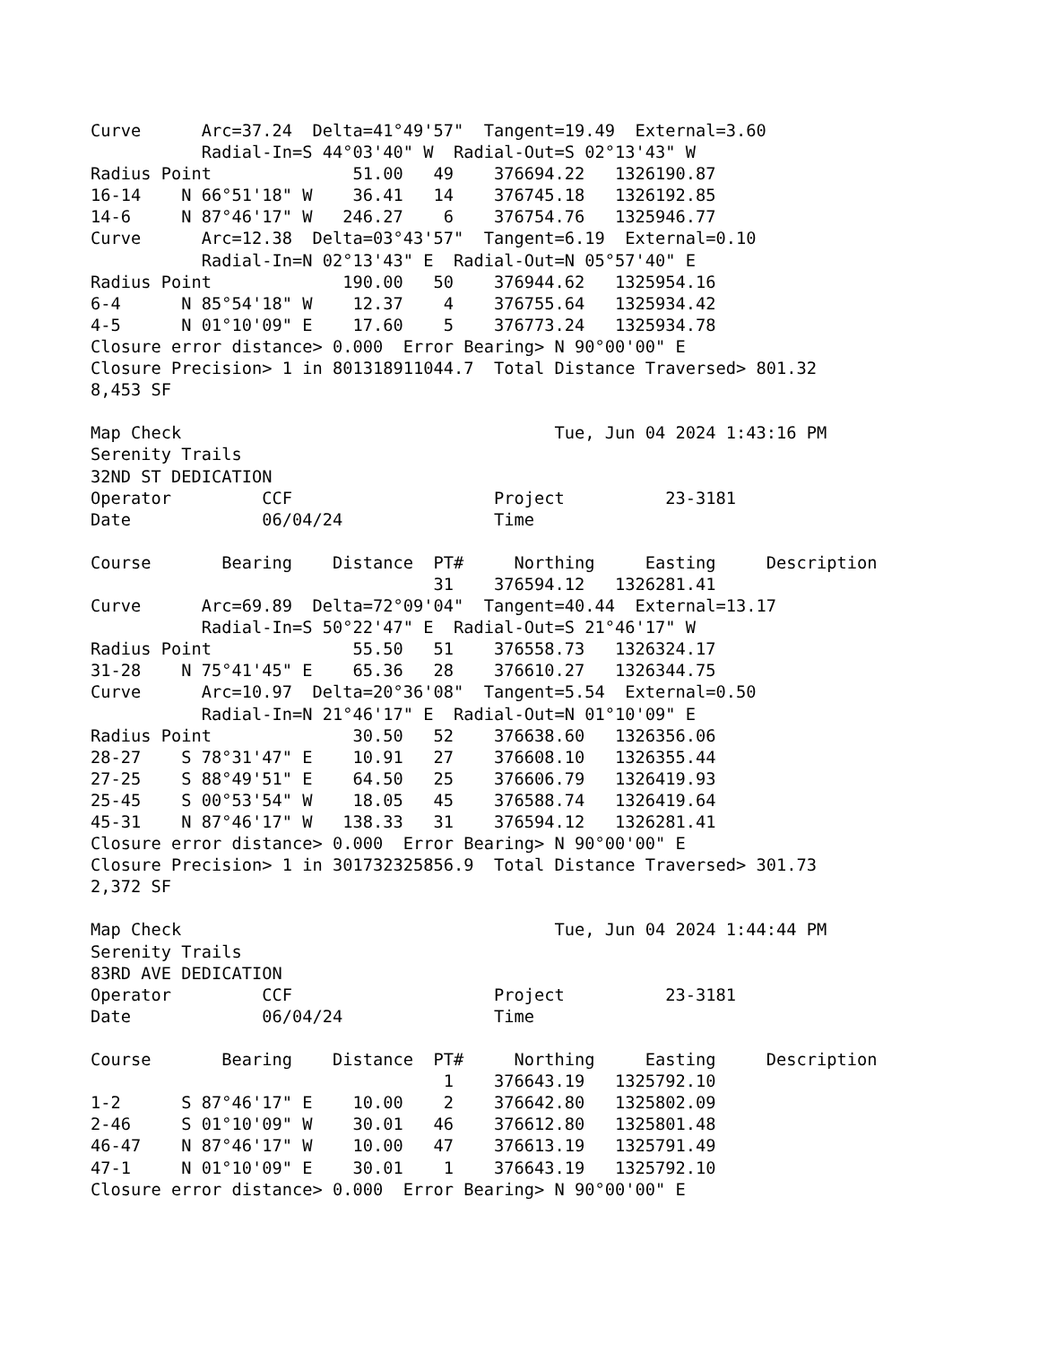Curve      Arc=37.24  Delta=41°49'57"  Tangent=19.49  External=3.60
           Radial-In=S 44°03'40" W  Radial-Out=S 02°13'43" W
Radius Point              51.00   49    376694.22   1326190.87
16-14    N 66°51'18" W    36.41   14    376745.18   1326192.85
14-6     N 87°46'17" W   246.27    6    376754.76   1325946.77
Curve      Arc=12.38  Delta=03°43'57"  Tangent=6.19  External=0.10
           Radial-In=N 02°13'43" E  Radial-Out=N 05°57'40" E
Radius Point             190.00   50    376944.62   1325954.16
6-4      N 85°54'18" W    12.37    4    376755.64   1325934.42
4-5      N 01°10'09" E    17.60    5    376773.24   1325934.78
Closure error distance> 0.000  Error Bearing> N 90°00'00" E
Closure Precision> 1 in 801318911044.7  Total Distance Traversed> 801.32
8,453 SF

Map Check                                     Tue, Jun 04 2024 1:43:16 PM
Serenity Trails
32ND ST DEDICATION
Operator         CCF                    Project          23-3181
Date             06/04/24               Time

Course       Bearing    Distance  PT#     Northing     Easting     Description
                                  31    376594.12   1326281.41
Curve      Arc=69.89  Delta=72°09'04"  Tangent=40.44  External=13.17
           Radial-In=S 50°22'47" E  Radial-Out=S 21°46'17" W
Radius Point              55.50   51    376558.73   1326324.17
31-28    N 75°41'45" E    65.36   28    376610.27   1326344.75
Curve      Arc=10.97  Delta=20°36'08"  Tangent=5.54  External=0.50
           Radial-In=N 21°46'17" E  Radial-Out=N 01°10'09" E
Radius Point              30.50   52    376638.60   1326356.06
28-27    S 78°31'47" E    10.91   27    376608.10   1326355.44
27-25    S 88°49'51" E    64.50   25    376606.79   1326419.93
25-45    S 00°53'54" W    18.05   45    376588.74   1326419.64
45-31    N 87°46'17" W   138.33   31    376594.12   1326281.41
Closure error distance> 0.000  Error Bearing> N 90°00'00" E
Closure Precision> 1 in 301732325856.9  Total Distance Traversed> 301.73
2,372 SF

Map Check                                     Tue, Jun 04 2024 1:44:44 PM
Serenity Trails
83RD AVE DEDICATION
Operator         CCF                    Project          23-3181
Date             06/04/24               Time

Course       Bearing    Distance  PT#     Northing     Easting     Description
                                   1    376643.19   1325792.10
1-2      S 87°46'17" E    10.00    2    376642.80   1325802.09
2-46     S 01°10'09" W    30.01   46    376612.80   1325801.48
46-47    N 87°46'17" W    10.00   47    376613.19   1325791.49
47-1     N 01°10'09" E    30.01    1    376643.19   1325792.10
Closure error distance> 0.000  Error Bearing> N 90°00'00" E